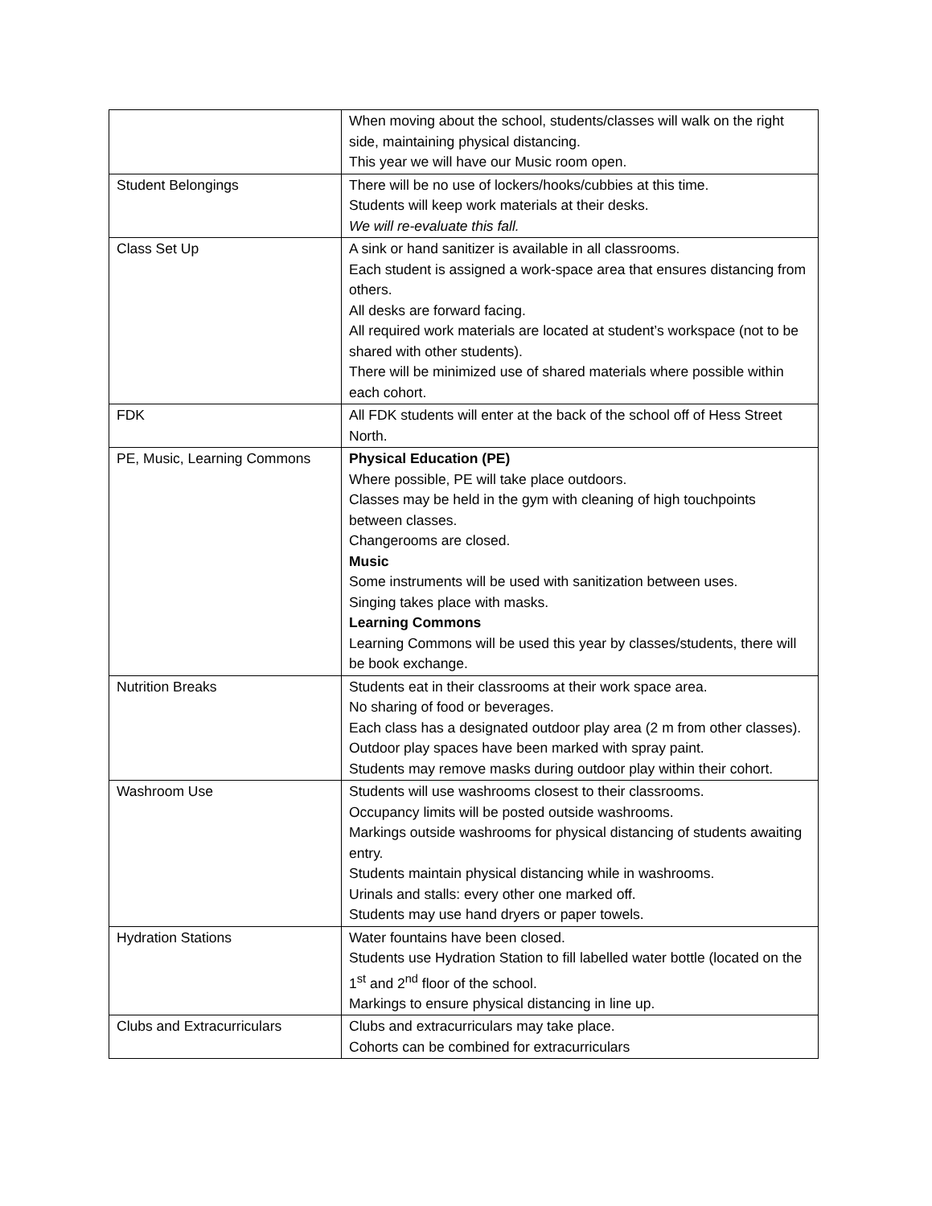| | When moving about the school, students/classes will walk on the right side, maintaining physical distancing. This year we will have our Music room open. |
| Student Belongings | There will be no use of lockers/hooks/cubbies at this time. Students will keep work materials at their desks. We will re-evaluate this fall. |
| Class Set Up | A sink or hand sanitizer is available in all classrooms. Each student is assigned a work-space area that ensures distancing from others. All desks are forward facing. All required work materials are located at student’s workspace (not to be shared with other students). There will be minimized use of shared materials where possible within each cohort. |
| FDK | All FDK students will enter at the back of the school off of Hess Street North. |
| PE, Music, Learning Commons | Physical Education (PE) Where possible, PE will take place outdoors. Classes may be held in the gym with cleaning of high touchpoints between classes. Changerooms are closed. Music Some instruments will be used with sanitization between uses. Singing takes place with masks. Learning Commons Learning Commons will be used this year by classes/students, there will be book exchange. |
| Nutrition Breaks | Students eat in their classrooms at their work space area. No sharing of food or beverages. Each class has a designated outdoor play area (2 m from other classes). Outdoor play spaces have been marked with spray paint. Students may remove masks during outdoor play within their cohort. |
| Washroom Use | Students will use washrooms closest to their classrooms. Occupancy limits will be posted outside washrooms. Markings outside washrooms for physical distancing of students awaiting entry. Students maintain physical distancing while in washrooms. Urinals and stalls: every other one marked off. Students may use hand dryers or paper towels. |
| Hydration Stations | Water fountains have been closed. Students use Hydration Station to fill labelled water bottle (located on the 1<sup>st</sup> and 2<sup>nd</sup> floor of the school. Markings to ensure physical distancing in line up. |
| Clubs and Extracurriculars | Clubs and extracurriculars may take place. Cohorts can be combined for extracurriculars |